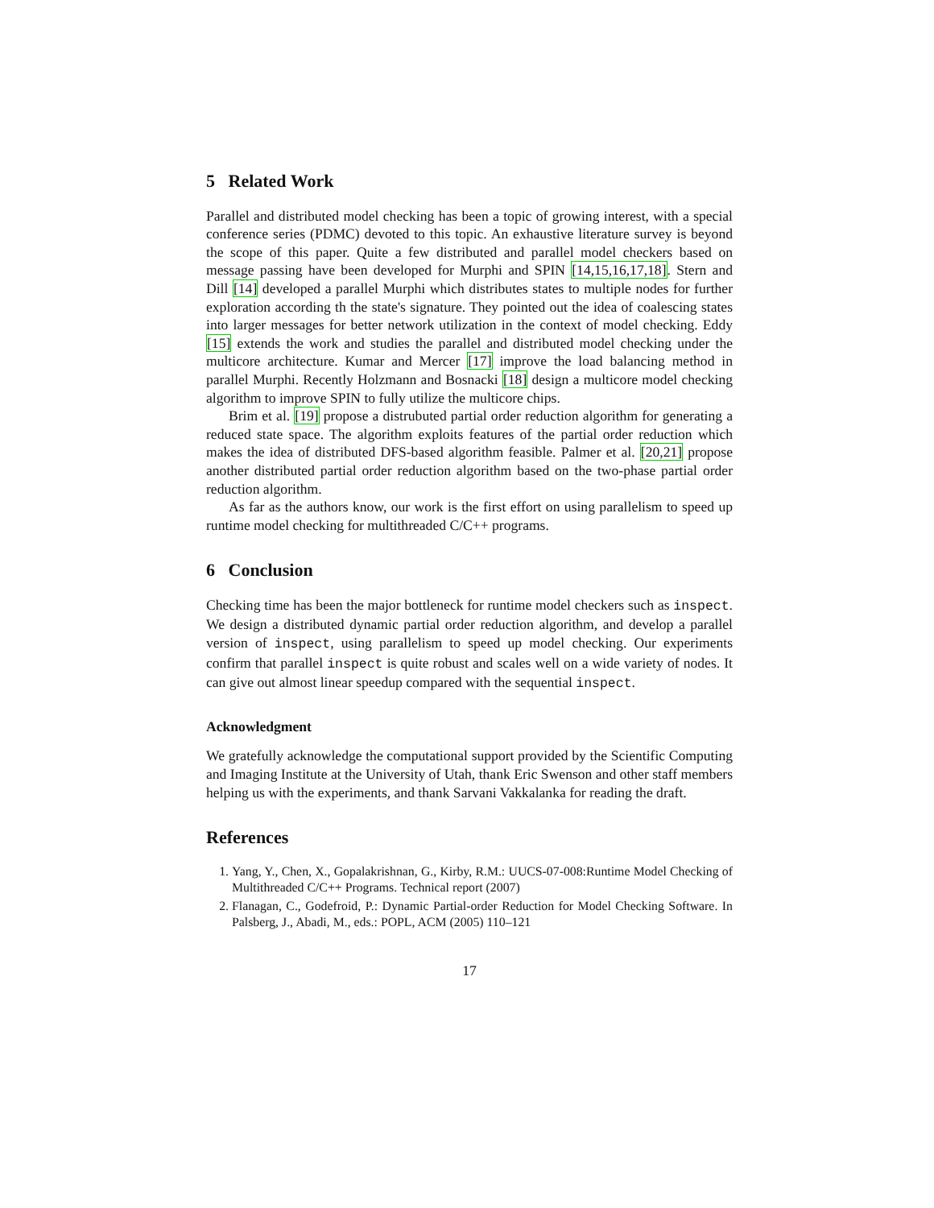5 Related Work
Parallel and distributed model checking has been a topic of growing interest, with a special conference series (PDMC) devoted to this topic. An exhaustive literature survey is beyond the scope of this paper. Quite a few distributed and parallel model checkers based on message passing have been developed for Murphi and SPIN [14,15,16,17,18]. Stern and Dill [14] developed a parallel Murphi which distributes states to multiple nodes for further exploration according th the state's signature. They pointed out the idea of coalescing states into larger messages for better network utilization in the context of model checking. Eddy [15] extends the work and studies the parallel and distributed model checking under the multicore architecture. Kumar and Mercer [17] improve the load balancing method in parallel Murphi. Recently Holzmann and Bosnacki [18] design a multicore model checking algorithm to improve SPIN to fully utilize the multicore chips.
Brim et al. [19] propose a distrubuted partial order reduction algorithm for generating a reduced state space. The algorithm exploits features of the partial order reduction which makes the idea of distributed DFS-based algorithm feasible. Palmer et al. [20,21] propose another distributed partial order reduction algorithm based on the two-phase partial order reduction algorithm.
As far as the authors know, our work is the first effort on using parallelism to speed up runtime model checking for multithreaded C/C++ programs.
6 Conclusion
Checking time has been the major bottleneck for runtime model checkers such as inspect. We design a distributed dynamic partial order reduction algorithm, and develop a parallel version of inspect, using parallelism to speed up model checking. Our experiments confirm that parallel inspect is quite robust and scales well on a wide variety of nodes. It can give out almost linear speedup compared with the sequential inspect.
Acknowledgment
We gratefully acknowledge the computational support provided by the Scientific Computing and Imaging Institute at the University of Utah, thank Eric Swenson and other staff members helping us with the experiments, and thank Sarvani Vakkalanka for reading the draft.
References
1. Yang, Y., Chen, X., Gopalakrishnan, G., Kirby, R.M.: UUCS-07-008:Runtime Model Checking of Multithreaded C/C++ Programs. Technical report (2007)
2. Flanagan, C., Godefroid, P.: Dynamic Partial-order Reduction for Model Checking Software. In Palsberg, J., Abadi, M., eds.: POPL, ACM (2005) 110–121
17